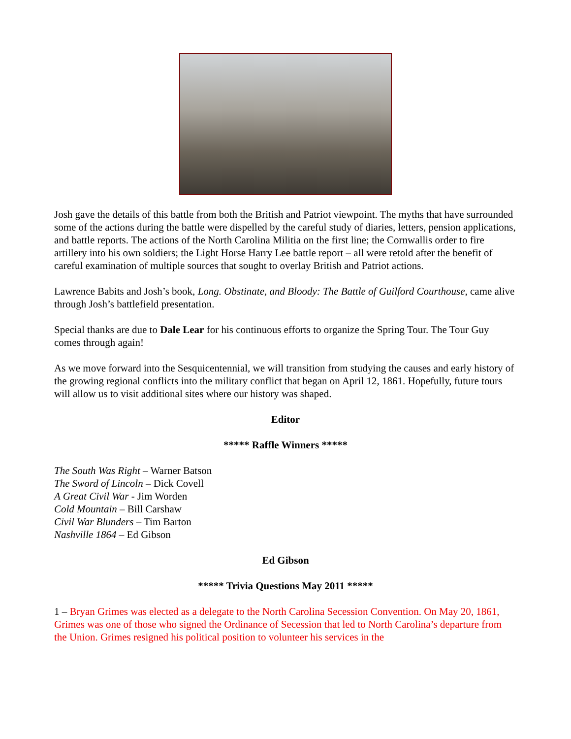Josh gave the details of this battle from both the British and Patriot viewpoint. The myths that have surrounded some of the actions during the battle were dispelled by the careful study of diaries, letters, pension applications, and battle reports. The actions of the North Carolina Militia on the first line; the Cornwallis order to fire artillery into his own soldiers; the Light Horse Harry Lee battle report – all were retold after the benefit of careful examination of multiple sources that sought to overlay British and Patriot actions.
Lawrence Babits and Josh’s book, Long. Obstinate, and Bloody: The Battle of Guilford Courthouse, came alive through Josh’s battlefield presentation.
Special thanks are due to Dale Lear for his continuous efforts to organize the Spring Tour. The Tour Guy comes through again!
As we move forward into the Sesquicentennial, we will transition from studying the causes and early history of the growing regional conflicts into the military conflict that began on April 12, 1861. Hopefully, future tours will allow us to visit additional sites where our history was shaped.
Editor
***** Raffle Winners *****
The South Was Right – Warner Batson
The Sword of Lincoln – Dick Covell
A Great Civil War - Jim Worden
Cold Mountain – Bill Carshaw
Civil War Blunders – Tim Barton
Nashville 1864 – Ed Gibson
Ed Gibson
***** Trivia Questions May 2011 *****
1 – Bryan Grimes was elected as a delegate to the North Carolina Secession Convention. On May 20, 1861, Grimes was one of those who signed the Ordinance of Secession that led to North Carolina’s departure from the Union. Grimes resigned his political position to volunteer his services in the